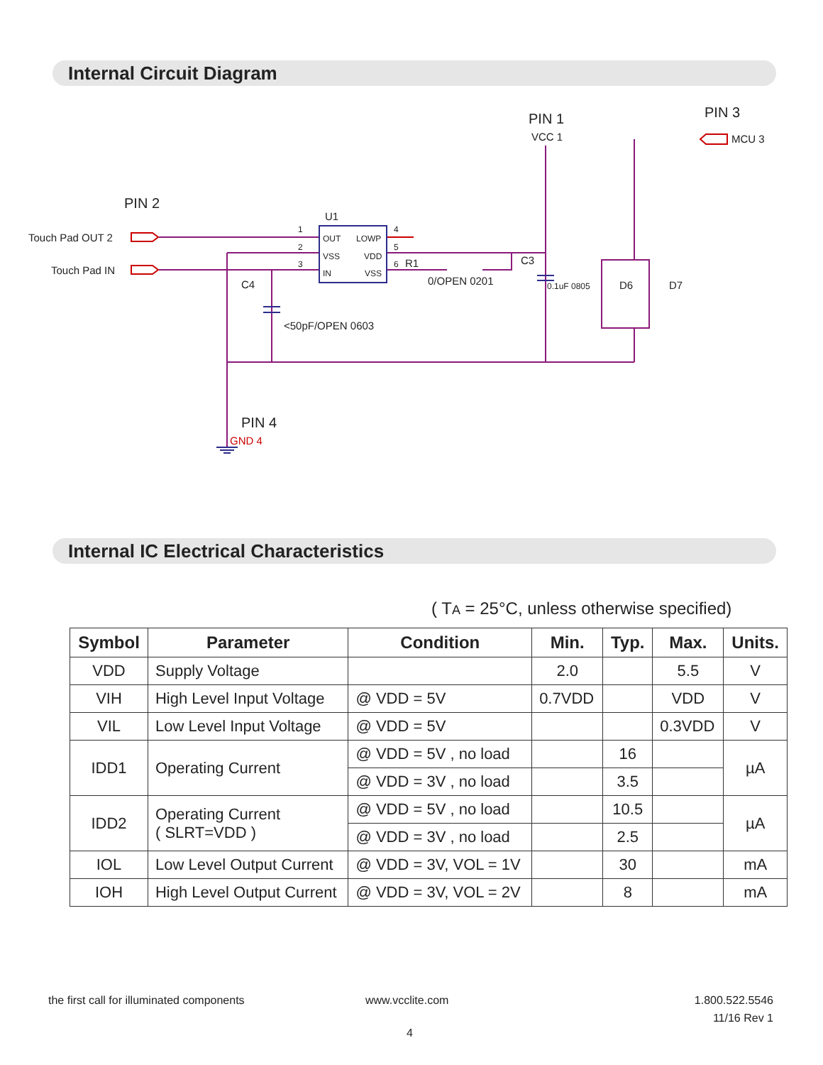Internal Circuit Diagram
PIN 2
PIN 1
PIN 3
PIN 4
Touch Pad OUT 2
Touch Pad IN
U1
VCC 1
MCU 3
C4
C3
D6
D7
0/OPEN 0201
<50pF/OPEN 0603
R1
GND 4
OUT
VSS
IN
LOWP
VDD
VSS
1
2
3
4
5
6
0.1uF 0805
Internal IC Electrical Characteristics
( TA = 25°C, unless otherwise specified)
| Symbol | Parameter | Condition | Min. | Typ. | Max. | Units. |
| --- | --- | --- | --- | --- | --- | --- |
| VDD | Supply Voltage | | 2.0 | | 5.5 | V |
| VIH | High Level Input Voltage | @ VDD = 5V | 0.7VDD | | VDD | V |
| VIL | Low Level Input Voltage | @ VDD = 5V | | | 0.3VDD | V |
| IDD1 | Operating Current | @ VDD = 5V , no load | | 16 | | µA |
| | | @ VDD = 3V , no load | | 3.5 | | |
| IDD2 | Operating Current ( SLRT=VDD ) | @ VDD = 5V , no load | | 10.5 | | µA |
| | | @ VDD = 3V , no load | | 2.5 | | |
| IOL | Low Level Output Current | @ VDD = 3V, VOL = 1V | | 30 | | mA |
| IOH | High Level Output Current | @ VDD = 3V, VOL = 2V | | 8 | | mA |
the first call for illuminated components
www.vcclite.com
1.800.522.5546
11/16 Rev 1
4